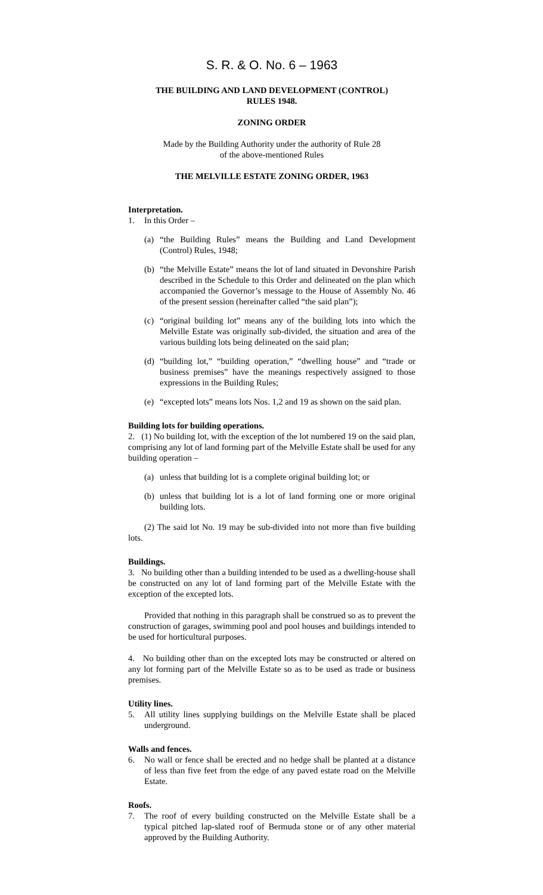S. R. & O. No. 6 – 1963
THE BUILDING AND LAND DEVELOPMENT (CONTROL)
RULES 1948.
ZONING ORDER
Made by the Building Authority under the authority of Rule 28
of the above-mentioned Rules
THE MELVILLE ESTATE ZONING ORDER, 1963
Interpretation.
1. In this Order –
(a)
“the Building Rules” means the Building and Land Development (Control) Rules, 1948;
(b)
“the Melville Estate” means the lot of land situated in Devonshire Parish described in the Schedule to this Order and delineated on the plan which accompanied the Governor’s message to the House of Assembly No. 46 of the present session (hereinafter called “the said plan”);
(c)
“original building lot” means any of the building lots into which the Melville Estate was originally sub-divided, the situation and area of the various building lots being delineated on the said plan;
(d)
“building lot,” “building operation,” “dwelling house” and “trade or business premises” have the meanings respectively assigned to those expressions in the Building Rules;
(e)
“excepted lots” means lots Nos. 1,2 and 19 as shown on the said plan.
Building lots for building operations.
2. (1) No building lot, with the exception of the lot numbered 19 on the said plan, comprising any lot of land forming part of the Melville Estate shall be used for any building operation –
(a)
unless that building lot is a complete original building lot; or
(b)
unless that building lot is a lot of land forming one or more original building lots.
(2) The said lot No. 19 may be sub-divided into not more than five building lots.
Buildings.
3. No building other than a building intended to be used as a dwelling-house shall be constructed on any lot of land forming part of the Melville Estate with the exception of the excepted lots.
Provided that nothing in this paragraph shall be construed so as to prevent the construction of garages, swimming pool and pool houses and buildings intended to be used for horticultural purposes.
4. No building other than on the excepted lots may be constructed or altered on any lot forming part of the Melville Estate so as to be used as trade or business premises.
Utility lines.
5. All utility lines supplying buildings on the Melville Estate shall be placed underground.
Walls and fences.
6. No wall or fence shall be erected and no hedge shall be planted at a distance of less than five feet from the edge of any paved estate road on the Melville Estate.
Roofs.
7. The roof of every building constructed on the Melville Estate shall be a typical pitched lap-slated roof of Bermuda stone or of any other material approved by the Building Authority.